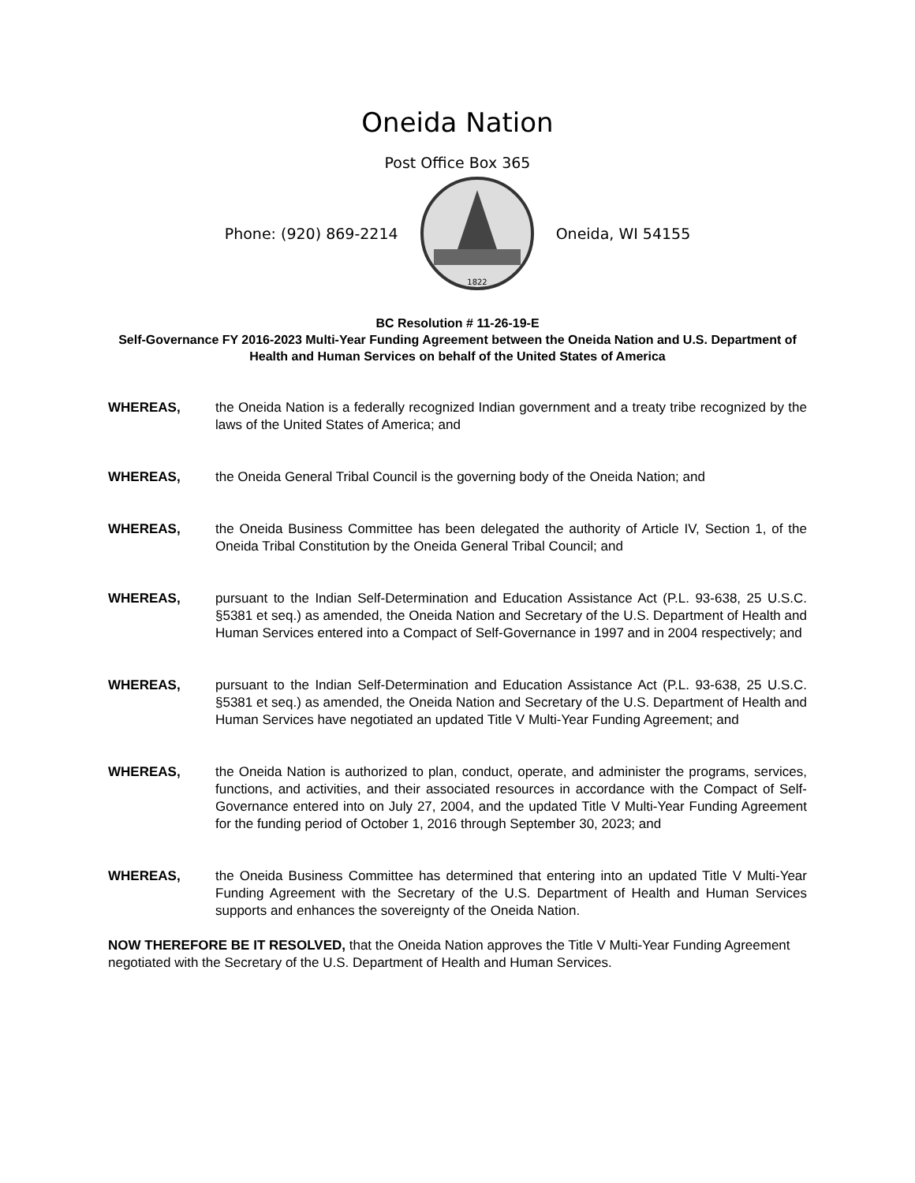Oneida Nation
Post Office Box 365
Phone: (920) 869-2214
1822
Oneida, WI 54155
BC Resolution # 11-26-19-E
Self-Governance FY 2016-2023 Multi-Year Funding Agreement between the Oneida Nation and U.S. Department of Health and Human Services on behalf of the United States of America
WHEREAS, the Oneida Nation is a federally recognized Indian government and a treaty tribe recognized by the laws of the United States of America; and
WHEREAS, the Oneida General Tribal Council is the governing body of the Oneida Nation; and
WHEREAS, the Oneida Business Committee has been delegated the authority of Article IV, Section 1, of the Oneida Tribal Constitution by the Oneida General Tribal Council; and
WHEREAS, pursuant to the Indian Self-Determination and Education Assistance Act (P.L. 93-638, 25 U.S.C. §5381 et seq.) as amended, the Oneida Nation and Secretary of the U.S. Department of Health and Human Services entered into a Compact of Self-Governance in 1997 and in 2004 respectively; and
WHEREAS, pursuant to the Indian Self-Determination and Education Assistance Act (P.L. 93-638, 25 U.S.C. §5381 et seq.) as amended, the Oneida Nation and Secretary of the U.S. Department of Health and Human Services have negotiated an updated Title V Multi-Year Funding Agreement; and
WHEREAS, the Oneida Nation is authorized to plan, conduct, operate, and administer the programs, services, functions, and activities, and their associated resources in accordance with the Compact of Self-Governance entered into on July 27, 2004, and the updated Title V Multi-Year Funding Agreement for the funding period of October 1, 2016 through September 30, 2023; and
WHEREAS, the Oneida Business Committee has determined that entering into an updated Title V Multi-Year Funding Agreement with the Secretary of the U.S. Department of Health and Human Services supports and enhances the sovereignty of the Oneida Nation.
NOW THEREFORE BE IT RESOLVED, that the Oneida Nation approves the Title V Multi-Year Funding Agreement negotiated with the Secretary of the U.S. Department of Health and Human Services.